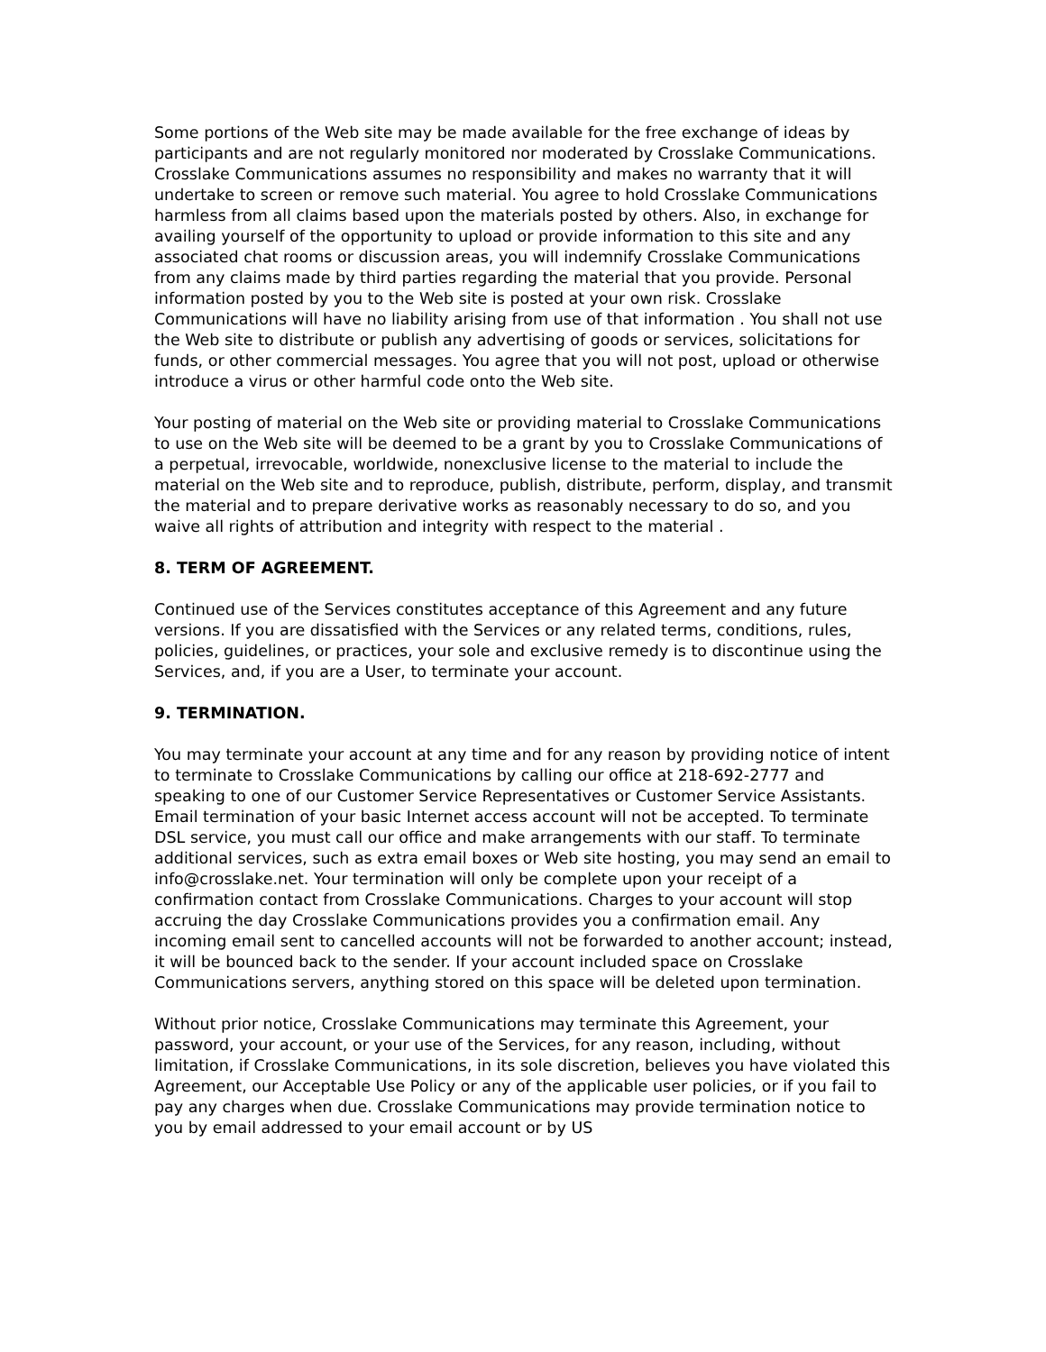Some portions of the Web site may be made available for the free exchange of ideas by participants and are not regularly monitored nor moderated by Crosslake Communications. Crosslake Communications assumes no responsibility and makes no warranty that it will undertake to screen or remove such material. You agree to hold Crosslake Communications harmless from all claims based upon the materials posted by others. Also, in exchange for availing yourself of the opportunity to upload or provide information to this site and any associated chat rooms or discussion areas, you will indemnify Crosslake Communications from any claims made by third parties regarding the material that you provide. Personal information posted by you to the Web site is posted at your own risk. Crosslake Communications will have no liability arising from use of that information . You shall not use the Web site to distribute or publish any advertising of goods or services, solicitations for funds, or other commercial messages. You agree that you will not post, upload or otherwise introduce a virus or other harmful code onto the Web site.
Your posting of material on the Web site or providing material to Crosslake Communications to use on the Web site will be deemed to be a grant by you to Crosslake Communications of a perpetual, irrevocable, worldwide, nonexclusive license to the material to include the material on the Web site and to reproduce, publish, distribute, perform, display, and transmit the material and to prepare derivative works as reasonably necessary to do so, and you waive all rights of attribution and integrity with respect to the material .
8. TERM OF AGREEMENT.
Continued use of the Services constitutes acceptance of this Agreement and any future versions. If you are dissatisfied with the Services or any related terms, conditions, rules, policies, guidelines, or practices, your sole and exclusive remedy is to discontinue using the Services, and, if you are a User, to terminate your account.
9. TERMINATION.
You may terminate your account at any time and for any reason by providing notice of intent to terminate to Crosslake Communications by calling our office at 218-692-2777 and speaking to one of our Customer Service Representatives or Customer Service Assistants. Email termination of your basic Internet access account will not be accepted. To terminate DSL service, you must call our office and make arrangements with our staff. To terminate additional services, such as extra email boxes or Web site hosting, you may send an email to info@crosslake.net. Your termination will only be complete upon your receipt of a confirmation contact from Crosslake Communications. Charges to your account will stop accruing the day Crosslake Communications provides you a confirmation email. Any incoming email sent to cancelled accounts will not be forwarded to another account; instead, it will be bounced back to the sender. If your account included space on Crosslake Communications servers, anything stored on this space will be deleted upon termination.
Without prior notice, Crosslake Communications may terminate this Agreement, your password, your account, or your use of the Services, for any reason, including, without limitation, if Crosslake Communications, in its sole discretion, believes you have violated this Agreement, our Acceptable Use Policy or any of the applicable user policies, or if you fail to pay any charges when due. Crosslake Communications may provide termination notice to you by email addressed to your email account or by US